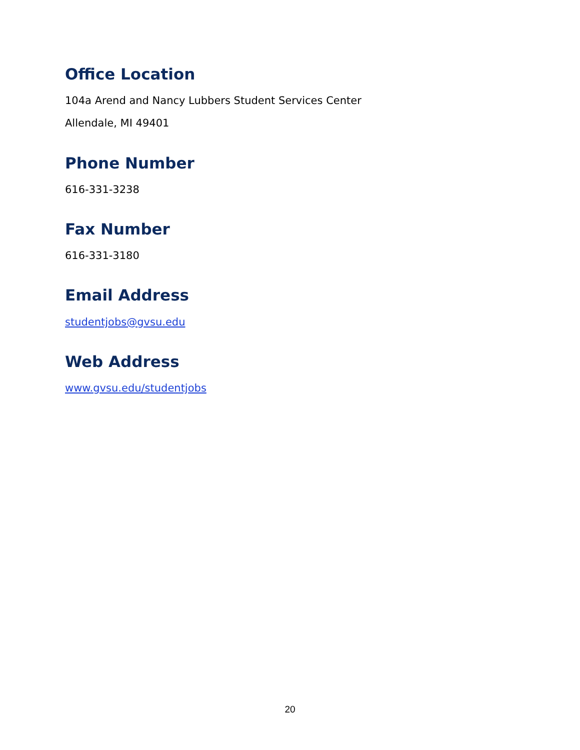Office Location
104a Arend and Nancy Lubbers Student Services Center
Allendale, MI 49401
Phone Number
616-331-3238
Fax Number
616-331-3180
Email Address
studentjobs@gvsu.edu
Web Address
www.gvsu.edu/studentjobs
20